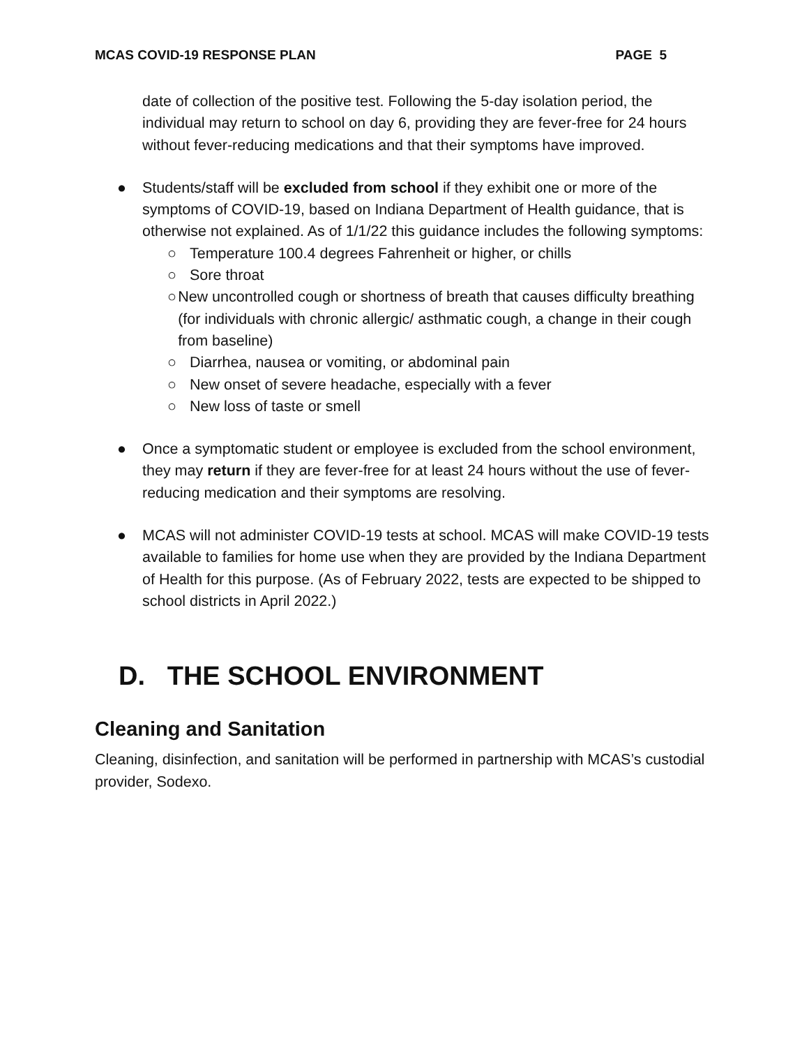MCAS COVID-19 RESPONSE PLAN PAGE 5
date of collection of the positive test. Following the 5-day isolation period, the individual may return to school on day 6, providing they are fever-free for 24 hours without fever-reducing medications and that their symptoms have improved.
● Students/staff will be excluded from school if they exhibit one or more of the symptoms of COVID-19, based on Indiana Department of Health guidance, that is otherwise not explained. As of 1/1/22 this guidance includes the following symptoms:
○ Temperature 100.4 degrees Fahrenheit or higher, or chills
○ Sore throat
○ New uncontrolled cough or shortness of breath that causes difficulty breathing (for individuals with chronic allergic/ asthmatic cough, a change in their cough from baseline)
○ Diarrhea, nausea or vomiting, or abdominal pain
○ New onset of severe headache, especially with a fever
○ New loss of taste or smell
● Once a symptomatic student or employee is excluded from the school environment, they may return if they are fever-free for at least 24 hours without the use of fever-reducing medication and their symptoms are resolving.
● MCAS will not administer COVID-19 tests at school. MCAS will make COVID-19 tests available to families for home use when they are provided by the Indiana Department of Health for this purpose. (As of February 2022, tests are expected to be shipped to school districts in April 2022.)
D. THE SCHOOL ENVIRONMENT
Cleaning and Sanitation
Cleaning, disinfection, and sanitation will be performed in partnership with MCAS’s custodial provider, Sodexo.